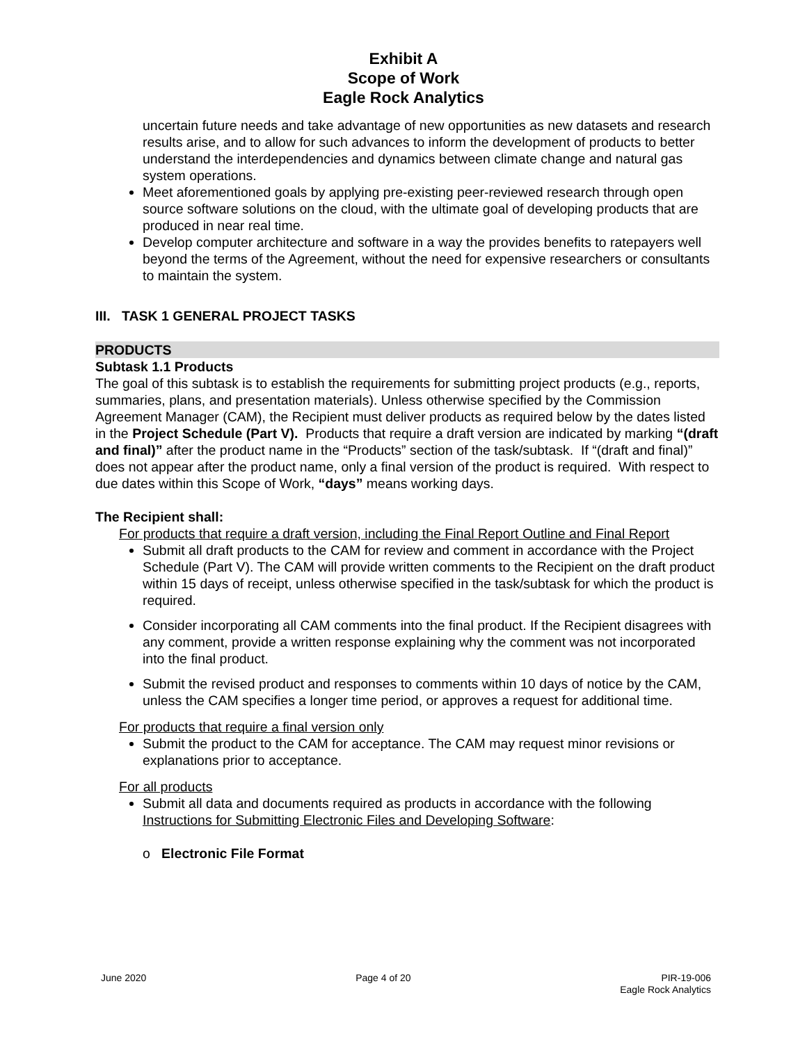Exhibit A
Scope of Work
Eagle Rock Analytics
uncertain future needs and take advantage of new opportunities as new datasets and research results arise, and to allow for such advances to inform the development of products to better understand the interdependencies and dynamics between climate change and natural gas system operations.
Meet aforementioned goals by applying pre-existing peer-reviewed research through open source software solutions on the cloud, with the ultimate goal of developing products that are produced in near real time.
Develop computer architecture and software in a way the provides benefits to ratepayers well beyond the terms of the Agreement, without the need for expensive researchers or consultants to maintain the system.
III. TASK 1 GENERAL PROJECT TASKS
PRODUCTS
Subtask 1.1 Products
The goal of this subtask is to establish the requirements for submitting project products (e.g., reports, summaries, plans, and presentation materials). Unless otherwise specified by the Commission Agreement Manager (CAM), the Recipient must deliver products as required below by the dates listed in the Project Schedule (Part V). Products that require a draft version are indicated by marking “(draft and final)” after the product name in the “Products” section of the task/subtask. If “(draft and final)” does not appear after the product name, only a final version of the product is required. With respect to due dates within this Scope of Work, “days” means working days.
The Recipient shall:
For products that require a draft version, including the Final Report Outline and Final Report
Submit all draft products to the CAM for review and comment in accordance with the Project Schedule (Part V). The CAM will provide written comments to the Recipient on the draft product within 15 days of receipt, unless otherwise specified in the task/subtask for which the product is required.
Consider incorporating all CAM comments into the final product. If the Recipient disagrees with any comment, provide a written response explaining why the comment was not incorporated into the final product.
Submit the revised product and responses to comments within 10 days of notice by the CAM, unless the CAM specifies a longer time period, or approves a request for additional time.
For products that require a final version only
Submit the product to the CAM for acceptance. The CAM may request minor revisions or explanations prior to acceptance.
For all products
Submit all data and documents required as products in accordance with the following Instructions for Submitting Electronic Files and Developing Software:
o Electronic File Format
June 2020 Page 4 of 20 PIR-19-006
Eagle Rock Analytics